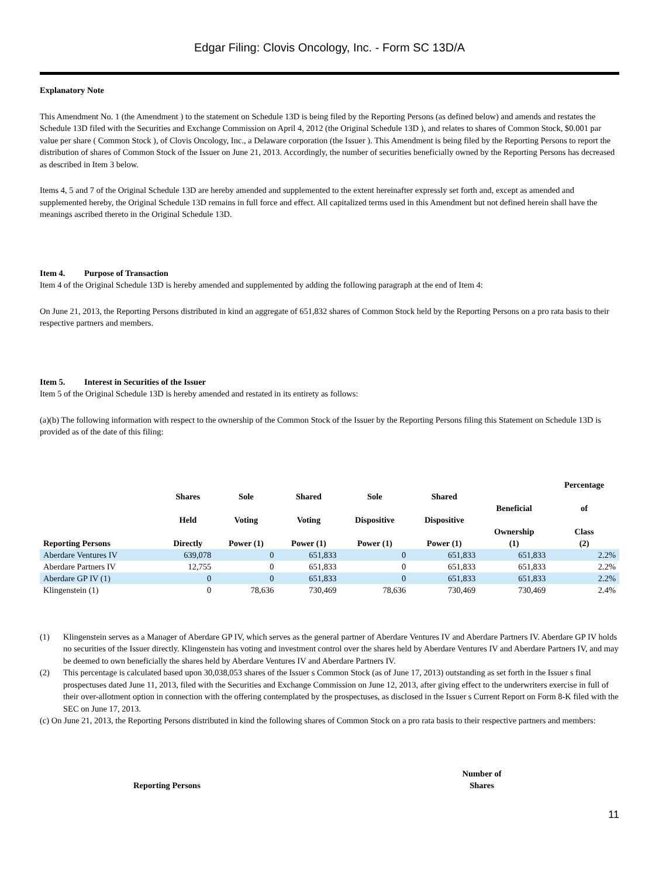Edgar Filing: Clovis Oncology, Inc. - Form SC 13D/A
Explanatory Note
This Amendment No. 1 (the Amendment ) to the statement on Schedule 13D is being filed by the Reporting Persons (as defined below) and amends and restates the Schedule 13D filed with the Securities and Exchange Commission on April 4, 2012 (the Original Schedule 13D ), and relates to shares of Common Stock, $0.001 par value per share ( Common Stock ), of Clovis Oncology, Inc., a Delaware corporation (the Issuer ). This Amendment is being filed by the Reporting Persons to report the distribution of shares of Common Stock of the Issuer on June 21, 2013. Accordingly, the number of securities beneficially owned by the Reporting Persons has decreased as described in Item 3 below.
Items 4, 5 and 7 of the Original Schedule 13D are hereby amended and supplemented to the extent hereinafter expressly set forth and, except as amended and supplemented hereby, the Original Schedule 13D remains in full force and effect. All capitalized terms used in this Amendment but not defined herein shall have the meanings ascribed thereto in the Original Schedule 13D.
Item 4. Purpose of Transaction
Item 4 of the Original Schedule 13D is hereby amended and supplemented by adding the following paragraph at the end of Item 4:
On June 21, 2013, the Reporting Persons distributed in kind an aggregate of 651,832 shares of Common Stock held by the Reporting Persons on a pro rata basis to their respective partners and members.
Item 5. Interest in Securities of the Issuer
Item 5 of the Original Schedule 13D is hereby amended and restated in its entirety as follows:
(a)(b) The following information with respect to the ownership of the Common Stock of the Issuer by the Reporting Persons filing this Statement on Schedule 13D is provided as of the date of this filing:
| Reporting Persons | Shares Held Directly | Sole Voting Power (1) | Shared Voting Power (1) | Sole Dispositive Power (1) | Shared Dispositive Power (1) | Beneficial Ownership (1) | Percentage of Class (2) |
| --- | --- | --- | --- | --- | --- | --- | --- |
| Aberdare Ventures IV | 639,078 | 0 | 651,833 | 0 | 651,833 | 651,833 | 2.2% |
| Aberdare Partners IV | 12,755 | 0 | 651,833 | 0 | 651,833 | 651,833 | 2.2% |
| Aberdare GP IV (1) | 0 | 0 | 651,833 | 0 | 651,833 | 651,833 | 2.2% |
| Klingenstein (1) | 0 | 78,636 | 730,469 | 78,636 | 730,469 | 730,469 | 2.4% |
(1) Klingenstein serves as a Manager of Aberdare GP IV, which serves as the general partner of Aberdare Ventures IV and Aberdare Partners IV. Aberdare GP IV holds no securities of the Issuer directly. Klingenstein has voting and investment control over the shares held by Aberdare Ventures IV and Aberdare Partners IV, and may be deemed to own beneficially the shares held by Aberdare Ventures IV and Aberdare Partners IV.
(2) This percentage is calculated based upon 30,038,053 shares of the Issuer s Common Stock (as of June 17, 2013) outstanding as set forth in the Issuer s final prospectuses dated June 11, 2013, filed with the Securities and Exchange Commission on June 12, 2013, after giving effect to the underwriters exercise in full of their over-allotment option in connection with the offering contemplated by the prospectuses, as disclosed in the Issuer s Current Report on Form 8-K filed with the SEC on June 17, 2013.
(c) On June 21, 2013, the Reporting Persons distributed in kind the following shares of Common Stock on a pro rata basis to their respective partners and members:
| Reporting Persons | Number of Shares |
| --- | --- |
11